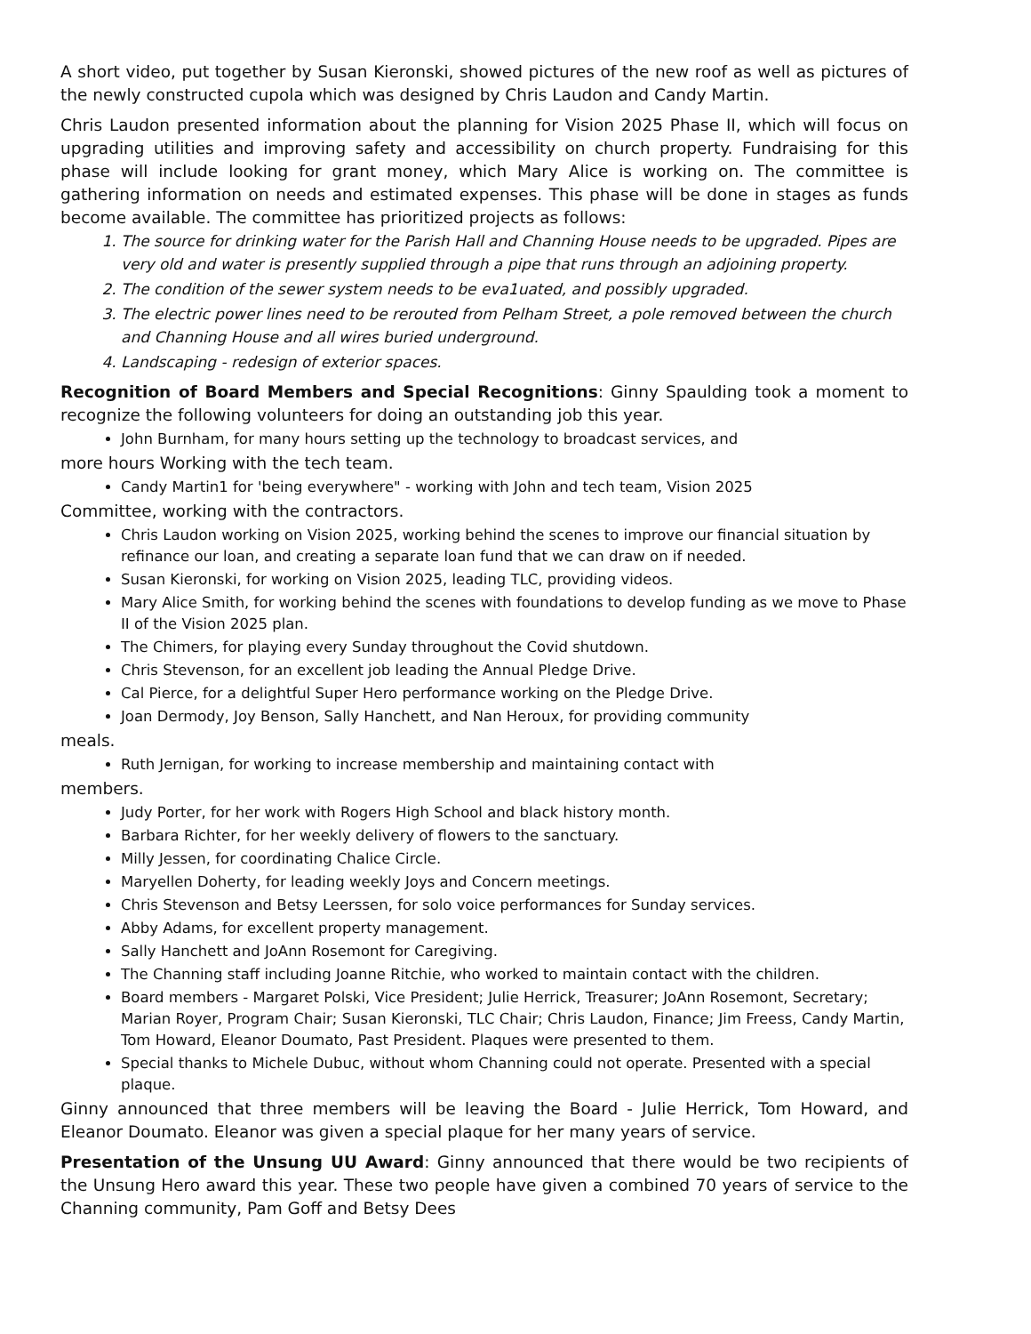A short video, put together by Susan Kieronski, showed pictures of the new roof as well as pictures of the newly constructed cupola which was designed by Chris Laudon and Candy Martin.
Chris Laudon presented information about the planning for Vision 2025 Phase II, which will focus on upgrading utilities and improving safety and accessibility on church property. Fundraising for this phase will include looking for grant money, which Mary Alice is working on. The committee is gathering information on needs and estimated expenses. This phase will be done in stages as funds become available. The committee has prioritized projects as follows:
1. The source for drinking water for the Parish Hall and Channing House needs to be upgraded. Pipes are very old and water is presently supplied through a pipe that runs through an adjoining property.
2. The condition of the sewer system needs to be eva1uated, and possibly upgraded.
3. The electric power lines need to be rerouted from Pelham Street, a pole removed between the church and Channing House and all wires buried underground.
4. Landscaping - redesign of exterior spaces.
Recognition of Board Members and Special Recognitions: Ginny Spaulding took a moment to recognize the following volunteers for doing an outstanding job this year.
John Burnham, for many hours setting up the technology to broadcast services, and
more hours Working with the tech team.
Candy Martin1 for 'being everywhere" - working with John and tech team, Vision 2025
Committee, working with the contractors.
Chris Laudon working on Vision 2025, working behind the scenes to improve our financial situation by refinance our loan, and creating a separate loan fund that we can draw on if needed.
Susan Kieronski, for working on Vision 2025, leading TLC, providing videos.
Mary Alice Smith, for working behind the scenes with foundations to develop funding as we move to Phase II of the Vision 2025 plan.
The Chimers, for playing every Sunday throughout the Covid shutdown.
Chris Stevenson, for an excellent job leading the Annual Pledge Drive.
Cal Pierce, for a delightful Super Hero performance working on the Pledge Drive.
Joan Dermody, Joy Benson, Sally Hanchett, and Nan Heroux, for providing community
meals.
Ruth Jernigan, for working to increase membership and maintaining contact with
members.
Judy Porter, for her work with Rogers High School and black history month.
Barbara Richter, for her weekly delivery of flowers to the sanctuary.
Milly Jessen, for coordinating Chalice Circle.
Maryellen Doherty, for leading weekly Joys and Concern meetings.
Chris Stevenson and Betsy Leerssen, for solo voice performances for Sunday services.
Abby Adams, for excellent property management.
Sally Hanchett and JoAnn Rosemont for Caregiving.
The Channing staff including Joanne Ritchie, who worked to maintain contact with the children.
Board members - Margaret Polski, Vice President; Julie Herrick, Treasurer; JoAnn Rosemont, Secretary; Marian Royer, Program Chair; Susan Kieronski, TLC Chair; Chris Laudon, Finance; Jim Freess, Candy Martin, Tom Howard, Eleanor Doumato, Past President. Plaques were presented to them.
Special thanks to Michele Dubuc, without whom Channing could not operate. Presented with a special plaque.
Ginny announced that three members will be leaving the Board - Julie Herrick, Tom Howard, and Eleanor Doumato. Eleanor was given a special plaque for her many years of service.
Presentation of the Unsung UU Award: Ginny announced that there would be two recipients of the Unsung Hero award this year. These two people have given a combined 70 years of service to the Channing community, Pam Goff and Betsy Dees